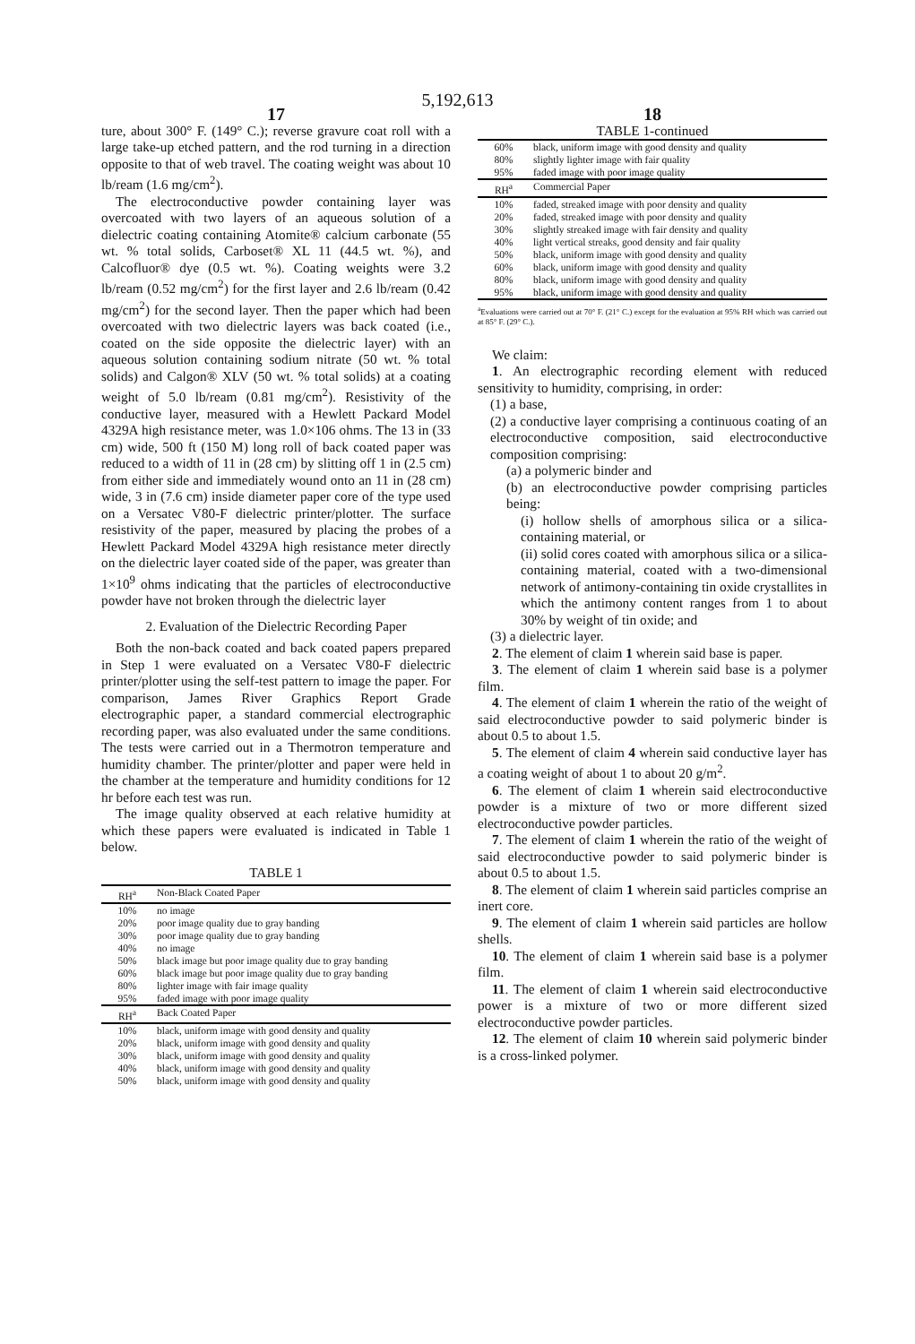5,192,613
17
ture, about 300° F. (149° C.); reverse gravure coat roll with a large take-up etched pattern, and the rod turning in a direction opposite to that of web travel. The coating weight was about 10 lb/ream (1.6 mg/cm<sup>2</sup>).
The electroconductive powder containing layer was overcoated with two layers of an aqueous solution of a dielectric coating containing Atomite® calcium carbonate (55 wt. % total solids, Carboset® XL 11 (44.5 wt. %), and Calcofluor® dye (0.5 wt. %). Coating weights were 3.2 lb/ream (0.52 mg/cm<sup>2</sup>) for the first layer and 2.6 lb/ream (0.42 mg/cm<sup>2</sup>) for the second layer. Then the paper which had been overcoated with two dielectric layers was back coated (i.e., coated on the side opposite the dielectric layer) with an aqueous solution containing sodium nitrate (50 wt. % total solids) and Calgon® XLV (50 wt. % total solids) at a coating weight of 5.0 lb/ream (0.81 mg/cm<sup>2</sup>). Resistivity of the conductive layer, measured with a Hewlett Packard Model 4329A high resistance meter, was 1.0×106 ohms. The 13 in (33 cm) wide, 500 ft (150 M) long roll of back coated paper was reduced to a width of 11 in (28 cm) by slitting off 1 in (2.5 cm) from either side and immediately wound onto an 11 in (28 cm) wide, 3 in (7.6 cm) inside diameter paper core of the type used on a Versatec V80-F dielectric printer/plotter. The surface resistivity of the paper, measured by placing the probes of a Hewlett Packard Model 4329A high resistance meter directly on the dielectric layer coated side of the paper, was greater than 1×10<sup>9</sup> ohms indicating that the particles of electroconductive powder have not broken through the dielectric layer
2. Evaluation of the Dielectric Recording Paper
Both the non-back coated and back coated papers prepared in Step 1 were evaluated on a Versatec V80-F dielectric printer/plotter using the self-test pattern to image the paper. For comparison, James River Graphics Report Grade electrographic paper, a standard commercial electrographic recording paper, was also evaluated under the same conditions. The tests were carried out in a Thermotron temperature and humidity chamber. The printer/plotter and paper were held in the chamber at the temperature and humidity conditions for 12 hr before each test was run.
The image quality observed at each relative humidity at which these papers were evaluated is indicated in Table 1 below.
TABLE 1
| RH<sup>a</sup> | Non-Black Coated Paper |
| --- | --- |
| 10% | no image |
| 20% | poor image quality due to gray banding |
| 30% | poor image quality due to gray banding |
| 40% | no image |
| 50% | black image but poor image quality due to gray banding |
| 60% | black image but poor image quality due to gray banding |
| 80% | lighter image with fair image quality |
| 95% | faded image with poor image quality |
| RH<sup>a</sup> | Back Coated Paper |
| 10% | black, uniform image with good density and quality |
| 20% | black, uniform image with good density and quality |
| 30% | black, uniform image with good density and quality |
| 40% | black, uniform image with good density and quality |
| 50% | black, uniform image with good density and quality |
18
TABLE 1-continued
| 60% | black, uniform image with good density and quality |
| 80% | slightly lighter image with fair quality |
| 95% | faded image with poor image quality |
| RH<sup>a</sup> | Commercial Paper |
| 10% | faded, streaked image with poor density and quality |
| 20% | faded, streaked image with poor density and quality |
| 30% | slightly streaked image with fair density and quality |
| 40% | light vertical streaks, good density and fair quality |
| 50% | black, uniform image with good density and quality |
| 60% | black, uniform image with good density and quality |
| 80% | black, uniform image with good density and quality |
| 95% | black, uniform image with good density and quality |
<sup>a</sup> Evaluations were carried out at 70° F. (21° C.) except for the evaluation at 95% RH which was carried out at 85° F. (29° C.).
We claim:
1. An electrographic recording element with reduced sensitivity to humidity, comprising, in order:
(1) a base,
(2) a conductive layer comprising a continuous coating of an electroconductive composition, said electroconductive composition comprising:
(a) a polymeric binder and
(b) an electroconductive powder comprising particles being:
(i) hollow shells of amorphous silica or a silica-containing material, or
(ii) solid cores coated with amorphous silica or a silica-containing material, coated with a two-dimensional network of antimony-containing tin oxide crystallites in which the antimony content ranges from 1 to about 30% by weight of tin oxide; and
(3) a dielectric layer.
2. The element of claim 1 wherein said base is paper.
3. The element of claim 1 wherein said base is a polymer film.
4. The element of claim 1 wherein the ratio of the weight of said electroconductive powder to said polymeric binder is about 0.5 to about 1.5.
5. The element of claim 4 wherein said conductive layer has a coating weight of about 1 to about 20 g/m<sup>2</sup>.
6. The element of claim 1 wherein said electroconductive powder is a mixture of two or more different sized electroconductive powder particles.
7. The element of claim 1 wherein the ratio of the weight of said electroconductive powder to said polymeric binder is about 0.5 to about 1.5.
8. The element of claim 1 wherein said particles comprise an inert core.
9. The element of claim 1 wherein said particles are hollow shells.
10. The element of claim 1 wherein said base is a polymer film.
11. The element of claim 1 wherein said electroconductive power is a mixture of two or more different sized electroconductive powder particles.
12. The element of claim 10 wherein said polymeric binder is a cross-linked polymer.